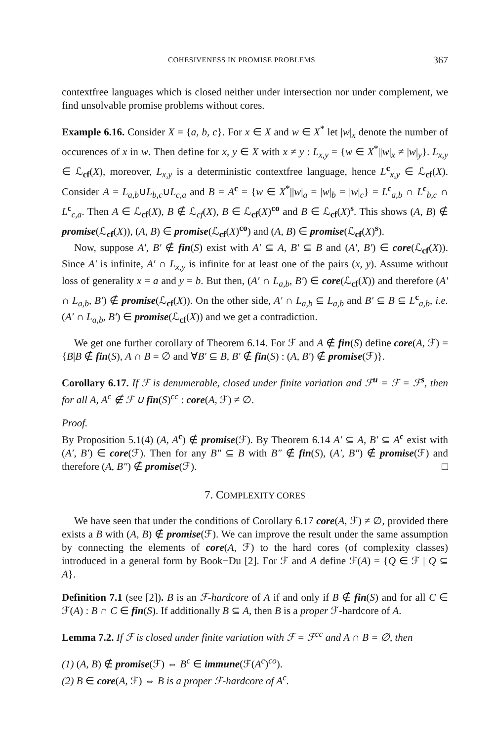COHESIVENESS IN PROMISE PROBLEMS 367
contextfree languages which is closed neither under intersection nor under complement, we find unsolvable promise problems without cores.
Example 6.16. Consider X = {a, b, c}. For x ∈ X and w ∈ X<sup>*</sup> let |w|<sub>x</sub> denote the number of occurences of x in w. Then define for x, y ∈ X with x ≠ y : L<sub>x,y</sub> = {w ∈ X<sup>*</sup>||w|<sub>x</sub> ≠ |w|<sub>y</sub>}. L<sub>x,y</sub> ∈ ℒ<sub>cf</sub>(X), moreover, L<sub>x,y</sub> is a deterministic contextfree language, hence L<sup>c</sup><sub>x,y</sub> ∈ ℒ<sub>cf</sub>(X). Consider A = L<sub>a,b</sub>∪L<sub>b,c</sub>∪L<sub>c,a</sub> and B = A<sup>c</sup> = {w ∈ X<sup>*</sup>||w|<sub>a</sub> = |w|<sub>b</sub> = |w|<sub>c</sub>} = L<sup>c</sup><sub>a,b</sub> ∩ L<sup>c</sup><sub>b,c</sub> ∩ L<sup>c</sup><sub>c,a</sub>. Then A ∈ ℒ<sub>cf</sub>(X), B ∉ ℒ<sub>cf</sub>(X), B ∈ ℒ<sub>cf</sub>(X)<sup>co</sup> and B ∈ ℒ<sub>cf</sub>(X)<sup>s</sup>. This shows (A, B) ∉ promise(ℒ<sub>cf</sub>(X)), (A, B) ∈ promise(ℒ<sub>cf</sub>(X)<sup>co</sup>) and (A, B) ∈ promise(ℒ<sub>cf</sub>(X)<sup>s</sup>).
Now, suppose A′, B′ ∉ fin(S) exist with A′ ⊆ A, B′ ⊆ B and (A′, B′) ∈ core(ℒ<sub>cf</sub>(X)). Since A′ is infinite, A′ ∩ L<sub>x,y</sub> is infinite for at least one of the pairs (x, y). Assume without loss of generality x = a and y = b. But then, (A′ ∩ L<sub>a,b</sub>, B′) ∈ core(ℒ<sub>cf</sub>(X)) and therefore (A′ ∩ L<sub>a,b</sub>, B′) ∉ promise(ℒ<sub>cf</sub>(X)). On the other side, A′ ∩ L<sub>a,b</sub> ⊆ L<sub>a,b</sub> and B′ ⊆ B ⊆ L<sup>c</sup><sub>a,b</sub>, i.e. (A′ ∩ L<sub>a,b</sub>, B′) ∈ promise(ℒ<sub>cf</sub>(X)) and we get a contradiction.
We get one further corollary of Theorem 6.14. For ℱ and A ∉ fin(S) define core(A, ℱ) = {B|B ∉ fin(S), A ∩ B = ∅ and ∀B′ ⊆ B, B′ ∉ fin(S) : (A, B′) ∉ promise(ℱ)}.
Corollary 6.17. If ℱ is denumerable, closed under finite variation and ℱ<sup>u</sup> = ℱ = ℱ<sup>s</sup>, then for all A, A<sup>c</sup> ∉ ℱ ∪ fin(S)<sup>cc</sup> : core(A, ℱ) ≠ ∅.
Proof.
By Proposition 5.1(4) (A, A<sup>c</sup>) ∉ promise(ℱ). By Theorem 6.14 A′ ⊆ A, B′ ⊆ A<sup>c</sup> exist with (A′, B′) ∈ core(ℱ). Then for any B″ ⊆ B with B″ ∉ fin(S), (A′, B″) ∉ promise(ℱ) and therefore (A, B″) ∉ promise(ℱ). □
7. COMPLEXITY CORES
We have seen that under the conditions of Corollary 6.17 core(A, ℱ) ≠ ∅, provided there exists a B with (A, B) ∉ promise(ℱ). We can improve the result under the same assumption by connecting the elements of core(A, ℱ) to the hard cores (of complexity classes) introduced in a general form by Book−Du [2]. For ℱ and A define ℱ(A) = {Q ∈ ℱ | Q ⊆ A}.
Definition 7.1 (see [2]). B is an ℱ-hardcore of A if and only if B ∉ fin(S) and for all C ∈ ℱ(A) : B ∩ C ∈ fin(S). If additionally B ⊆ A, then B is a proper ℱ-hardcore of A.
Lemma 7.2. If ℱ is closed under finite variation with ℱ = ℱ<sup>cc</sup> and A ∩ B = ∅, then
(1) (A, B) ∉ promise(ℱ) ⇔ B<sup>c</sup> ∈ immune(ℱ(A<sup>c</sup>)<sup>co</sup>).
(2) B ∈ core(A, ℱ) ⇔ B is a proper ℱ-hardcore of A<sup>c</sup>.